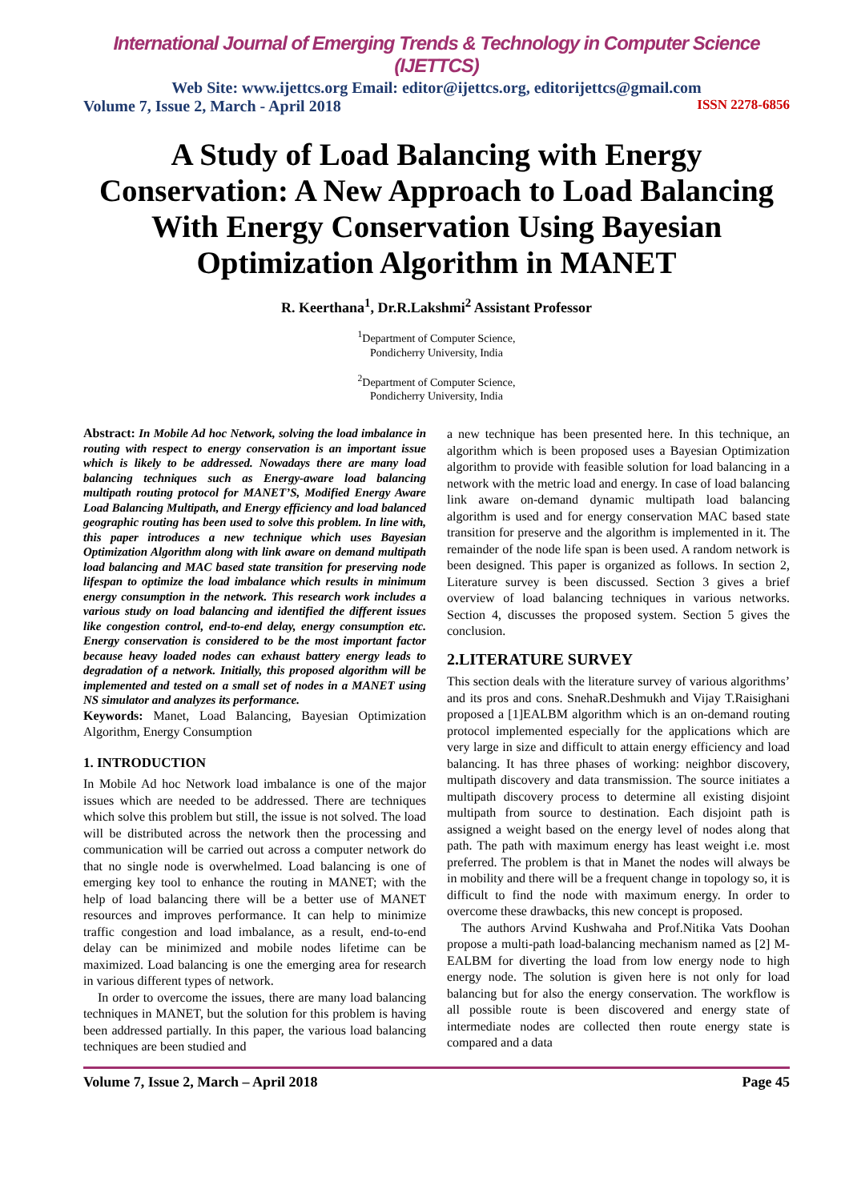International Journal of Emerging Trends & Technology in Computer Science (IJETTCS)
Web Site: www.ijettcs.org Email: editor@ijettcs.org, editorijettcs@gmail.com
Volume 7, Issue 2, March - April 2018 ISSN 2278-6856
A Study of Load Balancing with Energy Conservation: A New Approach to Load Balancing With Energy Conservation Using Bayesian Optimization Algorithm in MANET
R. Keerthana<sup>1</sup>, Dr.R.Lakshmi<sup>2</sup> Assistant Professor
<sup>1</sup> Department of Computer Science,
Pondicherry University, India
<sup>2</sup> Department of Computer Science,
Pondicherry University, India
Abstract: In Mobile Ad hoc Network, solving the load imbalance in routing with respect to energy conservation is an important issue which is likely to be addressed. Nowadays there are many load balancing techniques such as Energy-aware load balancing multipath routing protocol for MANET’S, Modified Energy Aware Load Balancing Multipath, and Energy efficiency and load balanced geographic routing has been used to solve this problem. In line with, this paper introduces a new technique which uses Bayesian Optimization Algorithm along with link aware on demand multipath load balancing and MAC based state transition for preserving node lifespan to optimize the load imbalance which results in minimum energy consumption in the network. This research work includes a various study on load balancing and identified the different issues like congestion control, end-to-end delay, energy consumption etc. Energy conservation is considered to be the most important factor because heavy loaded nodes can exhaust battery energy leads to degradation of a network. Initially, this proposed algorithm will be implemented and tested on a small set of nodes in a MANET using NS simulator and analyzes its performance.
Keywords: Manet, Load Balancing, Bayesian Optimization Algorithm, Energy Consumption
1. INTRODUCTION
In Mobile Ad hoc Network load imbalance is one of the major issues which are needed to be addressed. There are techniques which solve this problem but still, the issue is not solved. The load will be distributed across the network then the processing and communication will be carried out across a computer network do that no single node is overwhelmed. Load balancing is one of emerging key tool to enhance the routing in MANET; with the help of load balancing there will be a better use of MANET resources and improves performance. It can help to minimize traffic congestion and load imbalance, as a result, end-to-end delay can be minimized and mobile nodes lifetime can be maximized. Load balancing is one the emerging area for research in various different types of network.
In order to overcome the issues, there are many load balancing techniques in MANET, but the solution for this problem is having been addressed partially. In this paper, the various load balancing techniques are been studied and
a new technique has been presented here. In this technique, an algorithm which is been proposed uses a Bayesian Optimization algorithm to provide with feasible solution for load balancing in a network with the metric load and energy. In case of load balancing link aware on-demand dynamic multipath load balancing algorithm is used and for energy conservation MAC based state transition for preserve and the algorithm is implemented in it. The remainder of the node life span is been used. A random network is been designed. This paper is organized as follows. In section 2, Literature survey is been discussed. Section 3 gives a brief overview of load balancing techniques in various networks. Section 4, discusses the proposed system. Section 5 gives the conclusion.
2.LITERATURE SURVEY
This section deals with the literature survey of various algorithms’ and its pros and cons. SnehaR.Deshmukh and Vijay T.Raisighani proposed a [1]EALBM algorithm which is an on-demand routing protocol implemented especially for the applications which are very large in size and difficult to attain energy efficiency and load balancing. It has three phases of working: neighbor discovery, multipath discovery and data transmission. The source initiates a multipath discovery process to determine all existing disjoint multipath from source to destination. Each disjoint path is assigned a weight based on the energy level of nodes along that path. The path with maximum energy has least weight i.e. most preferred. The problem is that in Manet the nodes will always be in mobility and there will be a frequent change in topology so, it is difficult to find the node with maximum energy. In order to overcome these drawbacks, this new concept is proposed.
The authors Arvind Kushwaha and Prof.Nitika Vats Doohan propose a multi-path load-balancing mechanism named as [2] M-EALBM for diverting the load from low energy node to high energy node. The solution is given here is not only for load balancing but for also the energy conservation. The workflow is all possible route is been discovered and energy state of intermediate nodes are collected then route energy state is compared and a data
Volume 7, Issue 2, March – April 2018 Page 45